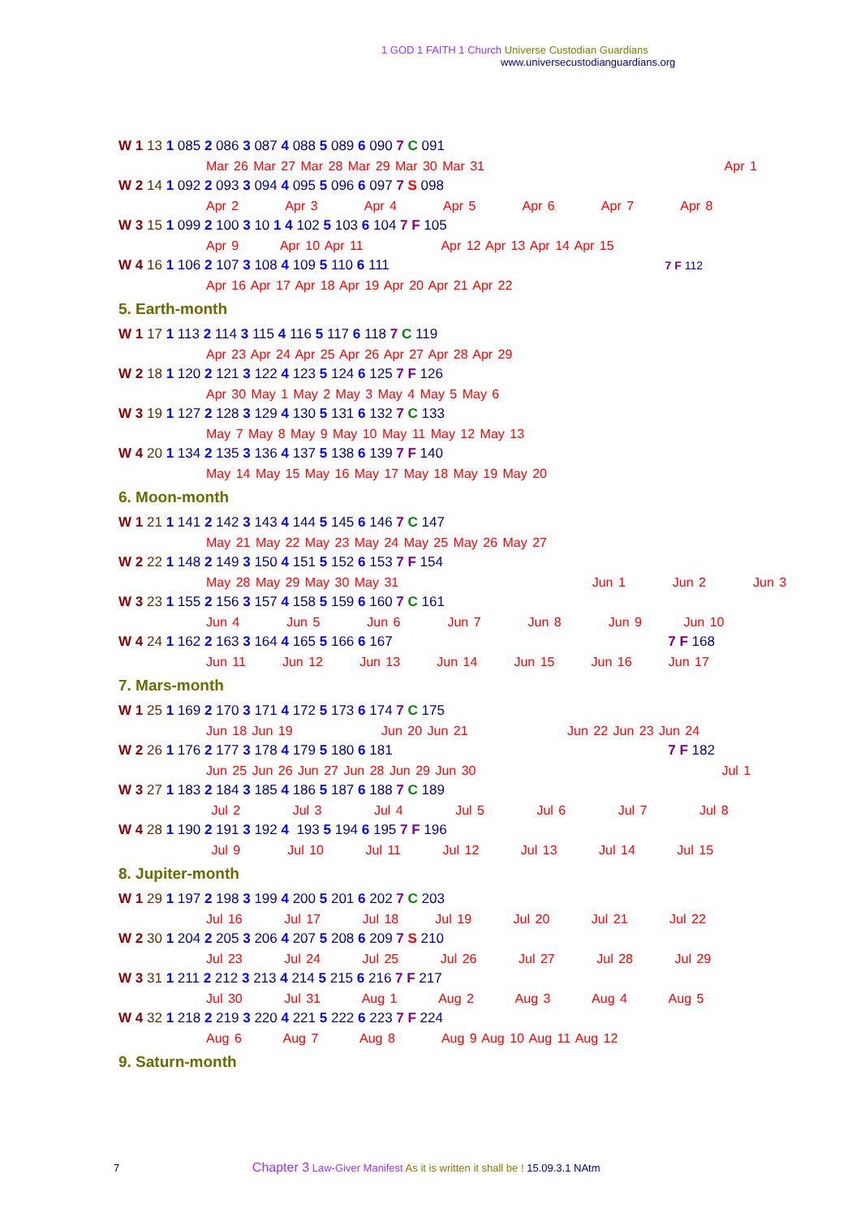1 GOD 1 FAITH 1 Church Universe Custodian Guardians
www.universecustodianguardians.org
W 1 13 1 085 2 086 3 087 4 088 5 089 6 090 7 C 091
Mar 26 Mar 27 Mar 28 Mar 29 Mar 30 Mar 31 Apr 1
W 2 14 1 092 2 093 3 094 4 095 5 096 6 097 7 S 098
Apr 2 Apr 3 Apr 4 Apr 5 Apr 6 Apr 7 Apr 8
W 3 15 1 099 2 100 3 10 1 4 102 5 103 6 104 7 F 105
Apr 9 Apr 10 Apr 11 Apr 12 Apr 13 Apr 14 Apr 15
W 4 16 1 106 2 107 3 108 4 109 5 110 6 111 7 F 112
Apr 16 Apr 17 Apr 18 Apr 19 Apr 20 Apr 21 Apr 22
5. Earth-month
W 1 17 1 113 2 114 3 115 4 116 5 117 6 118 7 C 119
Apr 23 Apr 24 Apr 25 Apr 26 Apr 27 Apr 28 Apr 29
W 2 18 1 120 2 121 3 122 4 123 5 124 6 125 7 F 126
Apr 30 May 1 May 2 May 3 May 4 May 5 May 6
W 3 19 1 127 2 128 3 129 4 130 5 131 6 132 7 C 133
May 7 May 8 May 9 May 10 May 11 May 12 May 13
W 4 20 1 134 2 135 3 136 4 137 5 138 6 139 7 F 140
May 14 May 15 May 16 May 17 May 18 May 19 May 20
6. Moon-month
W 1 21 1 141 2 142 3 143 4 144 5 145 6 146 7 C 147
May 21 May 22 May 23 May 24 May 25 May 26 May 27
W 2 22 1 148 2 149 3 150 4 151 5 152 6 153 7 F 154
May 28 May 29 May 30 May 31 Jun 1 Jun 2 Jun 3
W 3 23 1 155 2 156 3 157 4 158 5 159 6 160 7 C 161
Jun 4 Jun 5 Jun 6 Jun 7 Jun 8 Jun 9 Jun 10
W 4 24 1 162 2 163 3 164 4 165 5 166 6 167 7 F 168
Jun 11 Jun 12 Jun 13 Jun 14 Jun 15 Jun 16 Jun 17
7. Mars-month
W 1 25 1 169 2 170 3 171 4 172 5 173 6 174 7 C 175
Jun 18 Jun 19 Jun 20 Jun 21 Jun 22 Jun 23 Jun 24
W 2 26 1 176 2 177 3 178 4 179 5 180 6 181 7 F 182
Jun 25 Jun 26 Jun 27 Jun 28 Jun 29 Jun 30 Jul 1
W 3 27 1 183 2 184 3 185 4 186 5 187 6 188 7 C 189
Jul 2 Jul 3 Jul 4 Jul 5 Jul 6 Jul 7 Jul 8
W 4 28 1 190 2 191 3 192 4 193 5 194 6 195 7 F 196
Jul 9 Jul 10 Jul 11 Jul 12 Jul 13 Jul 14 Jul 15
8. Jupiter-month
W 1 29 1 197 2 198 3 199 4 200 5 201 6 202 7 C 203
Jul 16 Jul 17 Jul 18 Jul 19 Jul 20 Jul 21 Jul 22
W 2 30 1 204 2 205 3 206 4 207 5 208 6 209 7 S 210
Jul 23 Jul 24 Jul 25 Jul 26 Jul 27 Jul 28 Jul 29
W 3 31 1 211 2 212 3 213 4 214 5 215 6 216 7 F 217
Jul 30 Jul 31 Aug 1 Aug 2 Aug 3 Aug 4 Aug 5
W 4 32 1 218 2 219 3 220 4 221 5 222 6 223 7 F 224
Aug 6 Aug 7 Aug 8 Aug 9 Aug 10 Aug 11 Aug 12
9. Saturn-month
7 Chapter 3 Law-Giver Manifest As it is written it shall be ! 15.09.3.1 NAtm